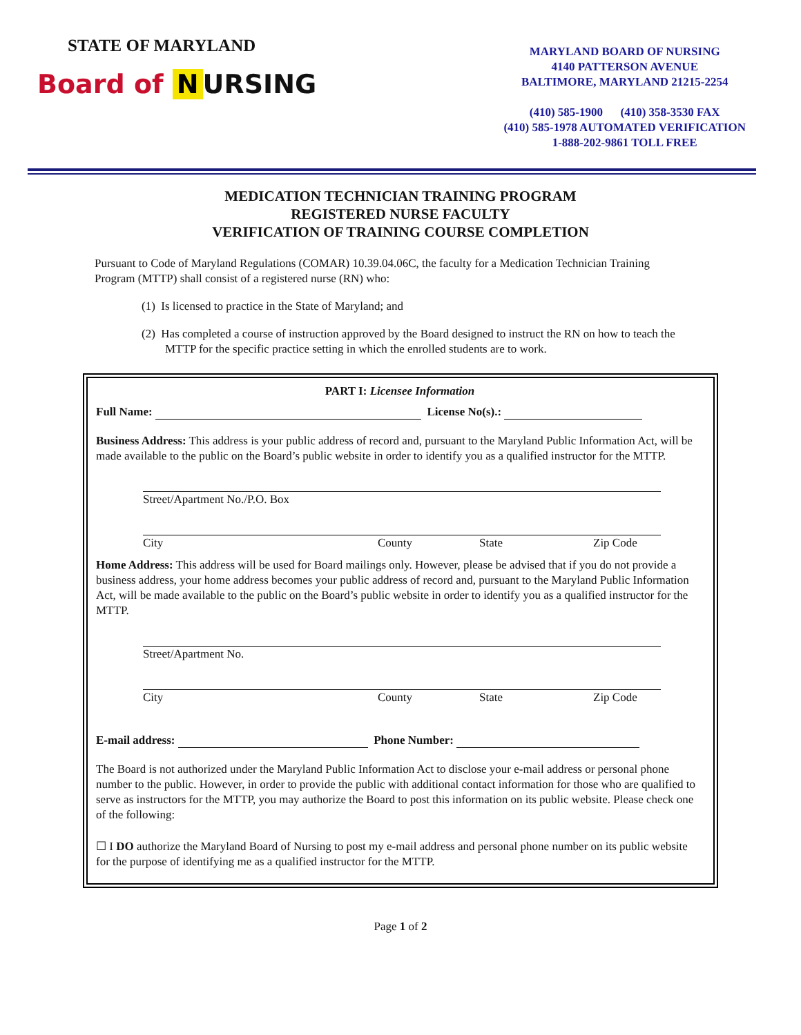STATE OF MARYLAND
Board of N URSING
MARYLAND BOARD OF NURSING
4140 PATTERSON AVENUE
BALTIMORE, MARYLAND 21215-2254
(410) 585-1900 (410) 358-3530 FAX
(410) 585-1978 AUTOMATED VERIFICATION
1-888-202-9861 TOLL FREE
MEDICATION TECHNICIAN TRAINING PROGRAM
REGISTERED NURSE FACULTY
VERIFICATION OF TRAINING COURSE COMPLETION
Pursuant to Code of Maryland Regulations (COMAR) 10.39.04.06C, the faculty for a Medication Technician Training Program (MTTP) shall consist of a registered nurse (RN) who:
(1) Is licensed to practice in the State of Maryland; and
(2) Has completed a course of instruction approved by the Board designed to instruct the RN on how to teach the MTTP for the specific practice setting in which the enrolled students are to work.
PART I: Licensee Information
Full Name: License No(s).:
Business Address: This address is your public address of record and, pursuant to the Maryland Public Information Act, will be made available to the public on the Board’s public website in order to identify you as a qualified instructor for the MTTP.
Street/Apartment No./P.O. Box
City County State Zip Code
Home Address: This address will be used for Board mailings only. However, please be advised that if you do not provide a business address, your home address becomes your public address of record and, pursuant to the Maryland Public Information Act, will be made available to the public on the Board’s public website in order to identify you as a qualified instructor for the MTTP.
Street/Apartment No.
City County State Zip Code
E-mail address: Phone Number:
The Board is not authorized under the Maryland Public Information Act to disclose your e-mail address or personal phone number to the public. However, in order to provide the public with additional contact information for those who are qualified to serve as instructors for the MTTP, you may authorize the Board to post this information on its public website. Please check one of the following:
☐ I DO authorize the Maryland Board of Nursing to post my e-mail address and personal phone number on its public website for the purpose of identifying me as a qualified instructor for the MTTP.
Page 1 of 2